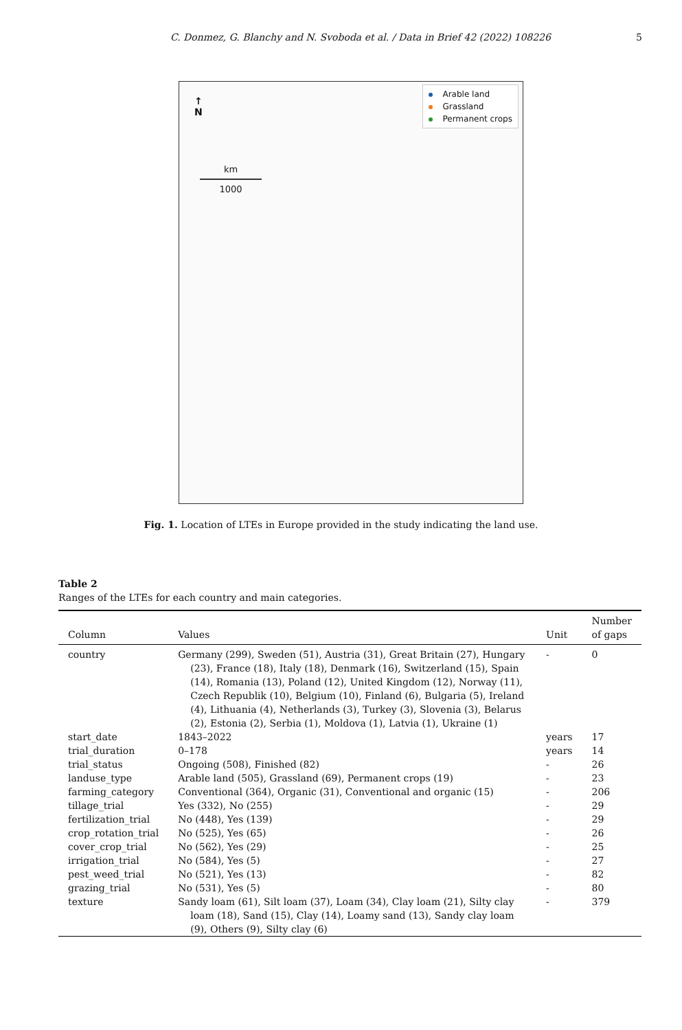C. Donmez, G. Blanchy and N. Svoboda et al. / Data in Brief 42 (2022) 108226 5
↑
N
Arable land
Grassland
Permanent crops
km
1000
Fig. 1. Location of LTEs in Europe provided in the study indicating the land use.
Table 2
Ranges of the LTEs for each country and main categories.
| Column | Values | Unit | Number of gaps |
| --- | --- | --- | --- |
| country | Germany (299), Sweden (51), Austria (31), Great Britain (27), Hungary (23), France (18), Italy (18), Denmark (16), Switzerland (15), Spain (14), Romania (13), Poland (12), United Kingdom (12), Norway (11), Czech Republik (10), Belgium (10), Finland (6), Bulgaria (5), Ireland (4), Lithuania (4), Netherlands (3), Turkey (3), Slovenia (3), Belarus (2), Estonia (2), Serbia (1), Moldova (1), Latvia (1), Ukraine (1) | - | 0 |
| start_date | 1843–2022 | years | 17 |
| trial_duration | 0–178 | years | 14 |
| trial_status | Ongoing (508), Finished (82) | - | 26 |
| landuse_type | Arable land (505), Grassland (69), Permanent crops (19) | - | 23 |
| farming_category | Conventional (364), Organic (31), Conventional and organic (15) | - | 206 |
| tillage_trial | Yes (332), No (255) | - | 29 |
| fertilization_trial | No (448), Yes (139) | - | 29 |
| crop_rotation_trial | No (525), Yes (65) | - | 26 |
| cover_crop_trial | No (562), Yes (29) | - | 25 |
| irrigation_trial | No (584), Yes (5) | - | 27 |
| pest_weed_trial | No (521), Yes (13) | - | 82 |
| grazing_trial | No (531), Yes (5) | - | 80 |
| texture | Sandy loam (61), Silt loam (37), Loam (34), Clay loam (21), Silty clay loam (18), Sand (15), Clay (14), Loamy sand (13), Sandy clay loam (9), Others (9), Silty clay (6) | - | 379 |